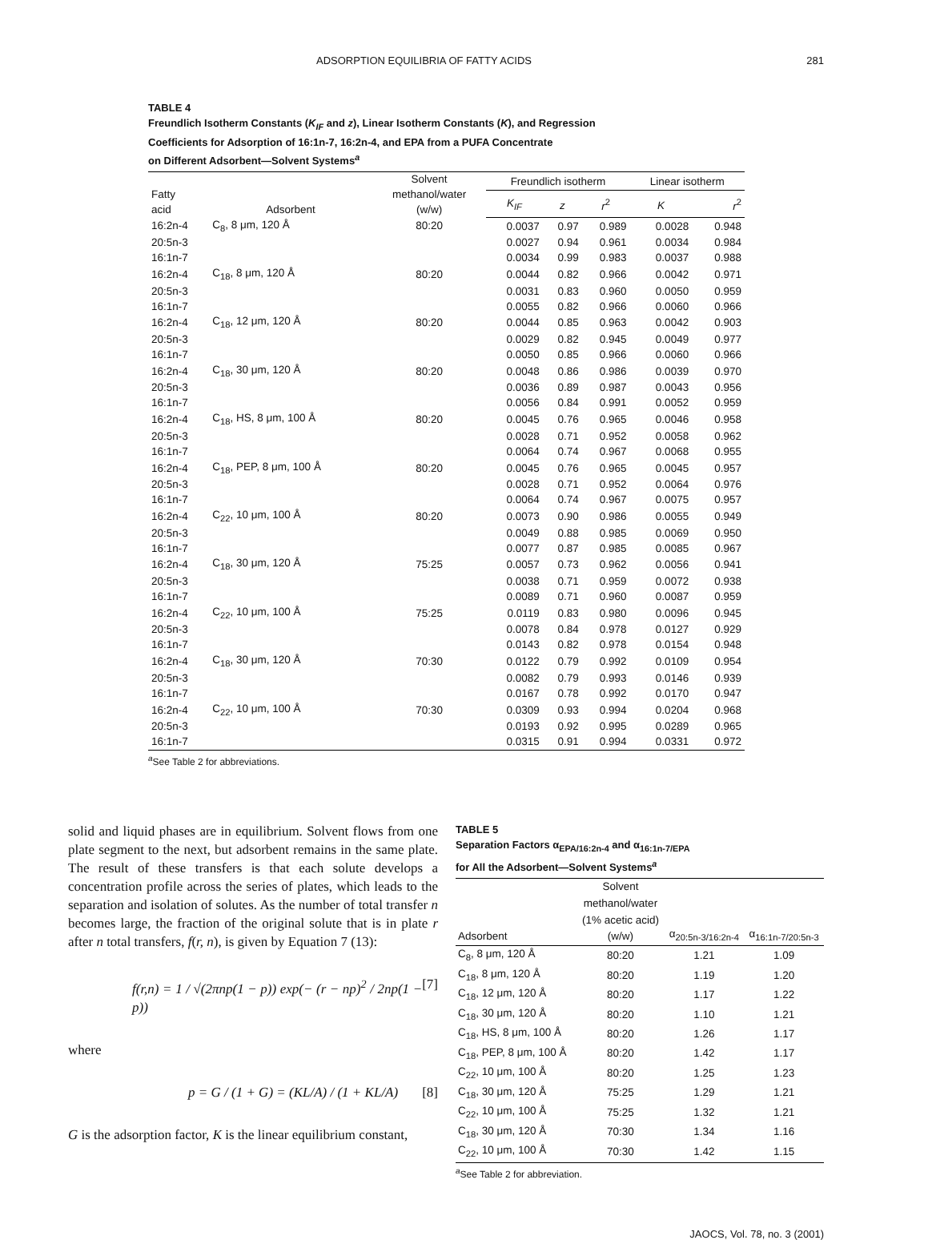ADSORPTION EQUILIBRIA OF FATTY ACIDS 281
TABLE 4
Freundlich Isotherm Constants (K<sub>IF</sub> and z), Linear Isotherm Constants (K), and Regression
Coefficients for Adsorption of 16:1n-7, 16:2n-4, and EPA from a PUFA Concentrate
on Different Adsorbent—Solvent Systems<sup>a</sup>
| Fatty acid | Adsorbent | Solvent methanol/water (w/w) | Freundlich isotherm | | | Linear isotherm | |
| --- | --- | --- | --- | --- | --- | --- | --- |
| | | | K<sub>IF</sub> | z | r<sup>2</sup> | K | r<sup>2</sup> |
| 16:2n-4 | C<sub>8</sub>, 8 μm, 120 Å | 80:20 | 0.0037 | 0.97 | 0.989 | 0.0028 | 0.948 |
| 20:5n-3 | | | 0.0027 | 0.94 | 0.961 | 0.0034 | 0.984 |
| 16:1n-7 | | | 0.0034 | 0.99 | 0.983 | 0.0037 | 0.988 |
| 16:2n-4 | C<sub>18</sub>, 8 μm, 120 Å | 80:20 | 0.0044 | 0.82 | 0.966 | 0.0042 | 0.971 |
| 20:5n-3 | | | 0.0031 | 0.83 | 0.960 | 0.0050 | 0.959 |
| 16:1n-7 | | | 0.0055 | 0.82 | 0.966 | 0.0060 | 0.966 |
| 16:2n-4 | C<sub>18</sub>, 12 μm, 120 Å | 80:20 | 0.0044 | 0.85 | 0.963 | 0.0042 | 0.903 |
| 20:5n-3 | | | 0.0029 | 0.82 | 0.945 | 0.0049 | 0.977 |
| 16:1n-7 | | | 0.0050 | 0.85 | 0.966 | 0.0060 | 0.966 |
| 16:2n-4 | C<sub>18</sub>, 30 μm, 120 Å | 80:20 | 0.0048 | 0.86 | 0.986 | 0.0039 | 0.970 |
| 20:5n-3 | | | 0.0036 | 0.89 | 0.987 | 0.0043 | 0.956 |
| 16:1n-7 | | | 0.0056 | 0.84 | 0.991 | 0.0052 | 0.959 |
| 16:2n-4 | C<sub>18</sub>, HS, 8 μm, 100 Å | 80:20 | 0.0045 | 0.76 | 0.965 | 0.0046 | 0.958 |
| 20:5n-3 | | | 0.0028 | 0.71 | 0.952 | 0.0058 | 0.962 |
| 16:1n-7 | | | 0.0064 | 0.74 | 0.967 | 0.0068 | 0.955 |
| 16:2n-4 | C<sub>18</sub>, PEP, 8 μm, 100 Å | 80:20 | 0.0045 | 0.76 | 0.965 | 0.0045 | 0.957 |
| 20:5n-3 | | | 0.0028 | 0.71 | 0.952 | 0.0064 | 0.976 |
| 16:1n-7 | | | 0.0064 | 0.74 | 0.967 | 0.0075 | 0.957 |
| 16:2n-4 | C<sub>22</sub>, 10 μm, 100 Å | 80:20 | 0.0073 | 0.90 | 0.986 | 0.0055 | 0.949 |
| 20:5n-3 | | | 0.0049 | 0.88 | 0.985 | 0.0069 | 0.950 |
| 16:1n-7 | | | 0.0077 | 0.87 | 0.985 | 0.0085 | 0.967 |
| 16:2n-4 | C<sub>18</sub>, 30 μm, 120 Å | 75:25 | 0.0057 | 0.73 | 0.962 | 0.0056 | 0.941 |
| 20:5n-3 | | | 0.0038 | 0.71 | 0.959 | 0.0072 | 0.938 |
| 16:1n-7 | | | 0.0089 | 0.71 | 0.960 | 0.0087 | 0.959 |
| 16:2n-4 | C<sub>22</sub>, 10 μm, 100 Å | 75:25 | 0.0119 | 0.83 | 0.980 | 0.0096 | 0.945 |
| 20:5n-3 | | | 0.0078 | 0.84 | 0.978 | 0.0127 | 0.929 |
| 16:1n-7 | | | 0.0143 | 0.82 | 0.978 | 0.0154 | 0.948 |
| 16:2n-4 | C<sub>18</sub>, 30 μm, 120 Å | 70:30 | 0.0122 | 0.79 | 0.992 | 0.0109 | 0.954 |
| 20:5n-3 | | | 0.0082 | 0.79 | 0.993 | 0.0146 | 0.939 |
| 16:1n-7 | | | 0.0167 | 0.78 | 0.992 | 0.0170 | 0.947 |
| 16:2n-4 | C<sub>22</sub>, 10 μm, 100 Å | 70:30 | 0.0309 | 0.93 | 0.994 | 0.0204 | 0.968 |
| 20:5n-3 | | | 0.0193 | 0.92 | 0.995 | 0.0289 | 0.965 |
| 16:1n-7 | | | 0.0315 | 0.91 | 0.994 | 0.0331 | 0.972 |
<sup>a</sup> See Table 2 for abbreviations.
solid and liquid phases are in equilibrium. Solvent flows from one plate segment to the next, but adsorbent remains in the same plate. The result of these transfers is that each solute develops a concentration profile across the series of plates, which leads to the separation and isolation of solutes. As the number of total transfer n becomes large, the fraction of the original solute that is in plate r after n total transfers, f(r, n), is given by Equation 7 (13):
f(r,n) = 1 / √(2πnp(1 − p)) exp(− (r − np)<sup>2</sup> / 2np(1 − p)) [7]
where
p = G / (1 + G) = (KL/A) / (1 + KL/A) [8]
G is the adsorption factor, K is the linear equilibrium constant,
TABLE 5
Separation Factors α<sub>EPA/16:2n-4</sub> and α<sub>16:1n-7/EPA</sub>
for All the Adsorbent—Solvent Systems<sup>a</sup>
| Adsorbent | Solvent methanol/water (1% acetic acid) (w/w) | α<sub>20:5n-3/16:2n-4</sub> | α<sub>16:1n-7/20:5n-3</sub> |
| --- | --- | --- | --- |
| C<sub>8</sub>, 8 μm, 120 Å | 80:20 | 1.21 | 1.09 |
| C<sub>18</sub>, 8 μm, 120 Å | 80:20 | 1.19 | 1.20 |
| C<sub>18</sub>, 12 μm, 120 Å | 80:20 | 1.17 | 1.22 |
| C<sub>18</sub>, 30 μm, 120 Å | 80:20 | 1.10 | 1.21 |
| C<sub>18</sub>, HS, 8 μm, 100 Å | 80:20 | 1.26 | 1.17 |
| C<sub>18</sub>, PEP, 8 μm, 100 Å | 80:20 | 1.42 | 1.17 |
| C<sub>22</sub>, 10 μm, 100 Å | 80:20 | 1.25 | 1.23 |
| C<sub>18</sub>, 30 μm, 120 Å | 75:25 | 1.29 | 1.21 |
| C<sub>22</sub>, 10 μm, 100 Å | 75:25 | 1.32 | 1.21 |
| C<sub>18</sub>, 30 μm, 120 Å | 70:30 | 1.34 | 1.16 |
| C<sub>22</sub>, 10 μm, 100 Å | 70:30 | 1.42 | 1.15 |
<sup>a</sup> See Table 2 for abbreviation.
JAOCS, Vol. 78, no. 3 (2001)